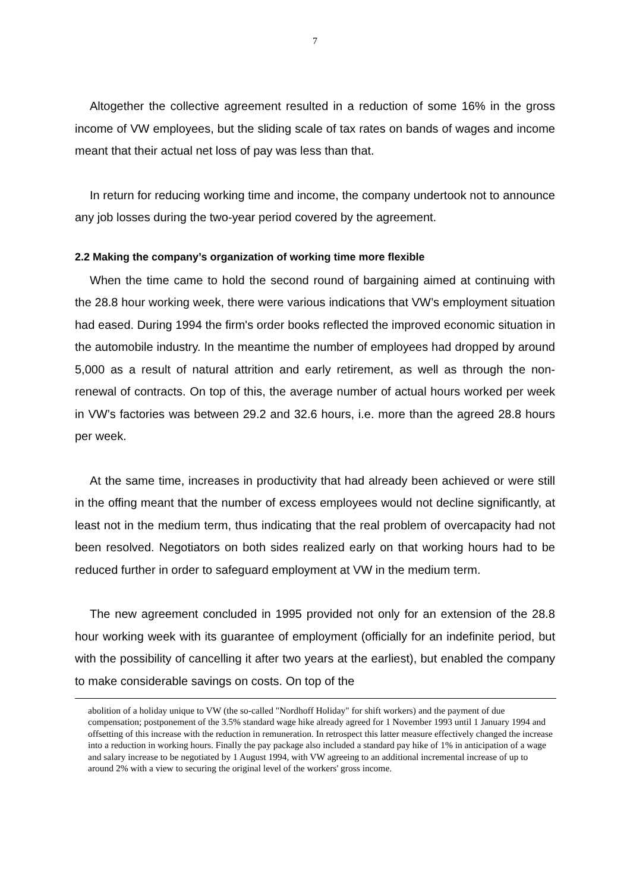7
Altogether the collective agreement resulted in a reduction of some 16% in the gross income of VW employees, but the sliding scale of tax rates on bands of wages and income meant that their actual net loss of pay was less than that.
In return for reducing working time and income, the company undertook not to announce any job losses during the two-year period covered by the agreement.
2.2 Making the company’s organization of working time more flexible
When the time came to hold the second round of bargaining aimed at continuing with the 28.8 hour working week, there were various indications that VW’s employment situation had eased. During 1994 the firm's order books reflected the improved economic situation in the automobile industry. In the meantime the number of employees had dropped by around 5,000 as a result of natural attrition and early retirement, as well as through the non-renewal of contracts. On top of this, the average number of actual hours worked per week in VW’s factories was between 29.2 and 32.6 hours, i.e. more than the agreed 28.8 hours per week.
At the same time, increases in productivity that had already been achieved or were still in the offing meant that the number of excess employees would not decline significantly, at least not in the medium term, thus indicating that the real problem of overcapacity had not been resolved. Negotiators on both sides realized early on that working hours had to be reduced further in order to safeguard employment at VW in the medium term.
The new agreement concluded in 1995 provided not only for an extension of the 28.8 hour working week with its guarantee of employment (officially for an indefinite period, but with the possibility of cancelling it after two years at the earliest), but enabled the company to make considerable savings on costs. On top of the
abolition of a holiday unique to VW (the so-called "Nordhoff Holiday" for shift workers) and the payment of due compensation; postponement of the 3.5% standard wage hike already agreed for 1 November 1993 until 1 January 1994 and offsetting of this increase with the reduction in remuneration. In retrospect this latter measure effectively changed the increase into a reduction in working hours. Finally the pay package also included a standard pay hike of 1% in anticipation of a wage and salary increase to be negotiated by 1 August 1994, with VW agreeing to an additional incremental increase of up to around 2% with a view to securing the original level of the workers' gross income.